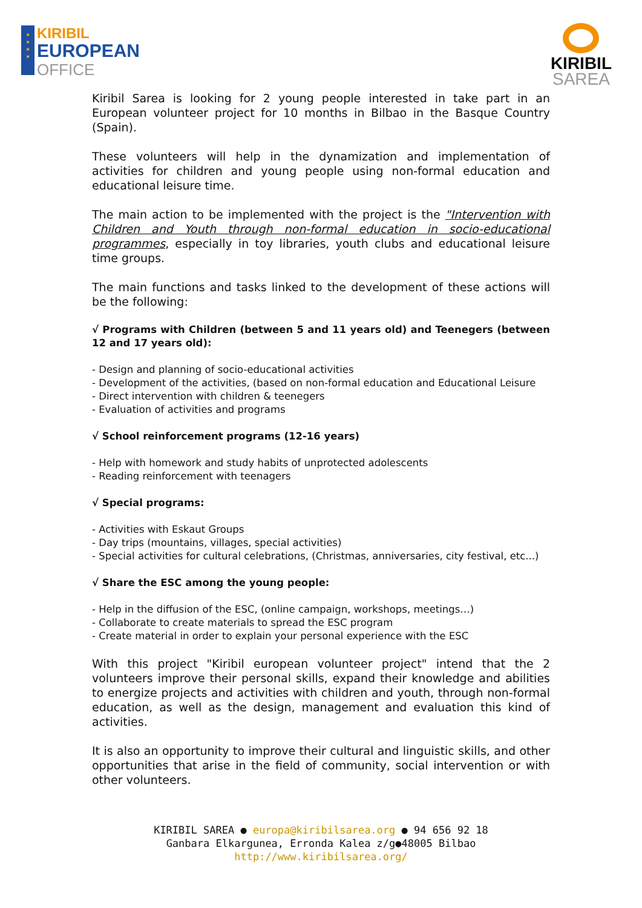★
★
★
★
KIRIBIL
EUROPEAN
OFFICE
KIRIBIL
SAREA
Kiribil Sarea is looking for 2 young people interested in take part in an European volunteer project for 10 months in Bilbao in the Basque Country (Spain).
These volunteers will help in the dynamization and implementation of activities for children and young people using non-formal education and educational leisure time.
The main action to be implemented with the project is the "Intervention with Children and Youth through non-formal education in socio-educational programmes, especially in toy libraries, youth clubs and educational leisure time groups.
The main functions and tasks linked to the development of these actions will be the following:
√ Programs with Children (between 5 and 11 years old) and Teenegers (between 12 and 17 years old):
- Design and planning of socio-educational activities
- Development of the activities, (based on non-formal education and Educational Leisure
- Direct intervention with children & teenegers
- Evaluation of activities and programs
√ School reinforcement programs (12-16 years)
- Help with homework and study habits of unprotected adolescents
- Reading reinforcement with teenagers
√ Special programs:
- Activities with Eskaut Groups
- Day trips (mountains, villages, special activities)
- Special activities for cultural celebrations, (Christmas, anniversaries, city festival, etc...)
√ Share the ESC among the young people:
- Help in the diffusion of the ESC, (online campaign, workshops, meetings…)
- Collaborate to create materials to spread the ESC program
- Create material in order to explain your personal experience with the ESC
With this project "Kiribil european volunteer project" intend that the 2 volunteers improve their personal skills, expand their knowledge and abilities to energize projects and activities with children and youth, through non-formal education, as well as the design, management and evaluation this kind of activities.
It is also an opportunity to improve their cultural and linguistic skills, and other opportunities that arise in the field of community, social intervention or with other volunteers.
KIRIBIL SAREA ● europa@kiribilsarea.org ● 94 656 92 18
Ganbara Elkargunea, Erronda Kalea z/g●48005 Bilbao
http://www.kiribilsarea.org/